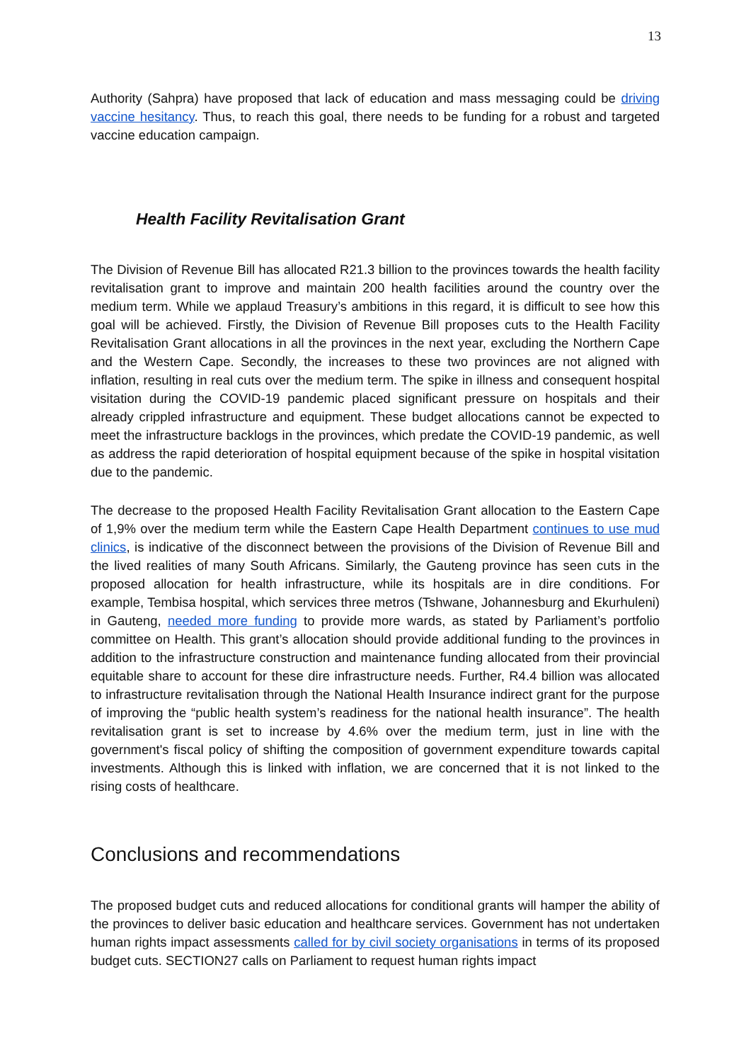13
Authority (Sahpra) have proposed that lack of education and mass messaging could be driving vaccine hesitancy. Thus, to reach this goal, there needs to be funding for a robust and targeted vaccine education campaign.
Health Facility Revitalisation Grant
The Division of Revenue Bill has allocated R21.3 billion to the provinces towards the health facility revitalisation grant to improve and maintain 200 health facilities around the country over the medium term. While we applaud Treasury’s ambitions in this regard, it is difficult to see how this goal will be achieved. Firstly, the Division of Revenue Bill proposes cuts to the Health Facility Revitalisation Grant allocations in all the provinces in the next year, excluding the Northern Cape and the Western Cape. Secondly, the increases to these two provinces are not aligned with inflation, resulting in real cuts over the medium term. The spike in illness and consequent hospital visitation during the COVID-19 pandemic placed significant pressure on hospitals and their already crippled infrastructure and equipment. These budget allocations cannot be expected to meet the infrastructure backlogs in the provinces, which predate the COVID-19 pandemic, as well as address the rapid deterioration of hospital equipment because of the spike in hospital visitation due to the pandemic.
The decrease to the proposed Health Facility Revitalisation Grant allocation to the Eastern Cape of 1,9% over the medium term while the Eastern Cape Health Department continues to use mud clinics, is indicative of the disconnect between the provisions of the Division of Revenue Bill and the lived realities of many South Africans. Similarly, the Gauteng province has seen cuts in the proposed allocation for health infrastructure, while its hospitals are in dire conditions. For example, Tembisa hospital, which services three metros (Tshwane, Johannesburg and Ekurhuleni) in Gauteng, needed more funding to provide more wards, as stated by Parliament’s portfolio committee on Health. This grant’s allocation should provide additional funding to the provinces in addition to the infrastructure construction and maintenance funding allocated from their provincial equitable share to account for these dire infrastructure needs. Further, R4.4 billion was allocated to infrastructure revitalisation through the National Health Insurance indirect grant for the purpose of improving the “public health system’s readiness for the national health insurance”. The health revitalisation grant is set to increase by 4.6% over the medium term, just in line with the government's fiscal policy of shifting the composition of government expenditure towards capital investments. Although this is linked with inflation, we are concerned that it is not linked to the rising costs of healthcare.
Conclusions and recommendations
The proposed budget cuts and reduced allocations for conditional grants will hamper the ability of the provinces to deliver basic education and healthcare services. Government has not undertaken human rights impact assessments called for by civil society organisations in terms of its proposed budget cuts. SECTION27 calls on Parliament to request human rights impact